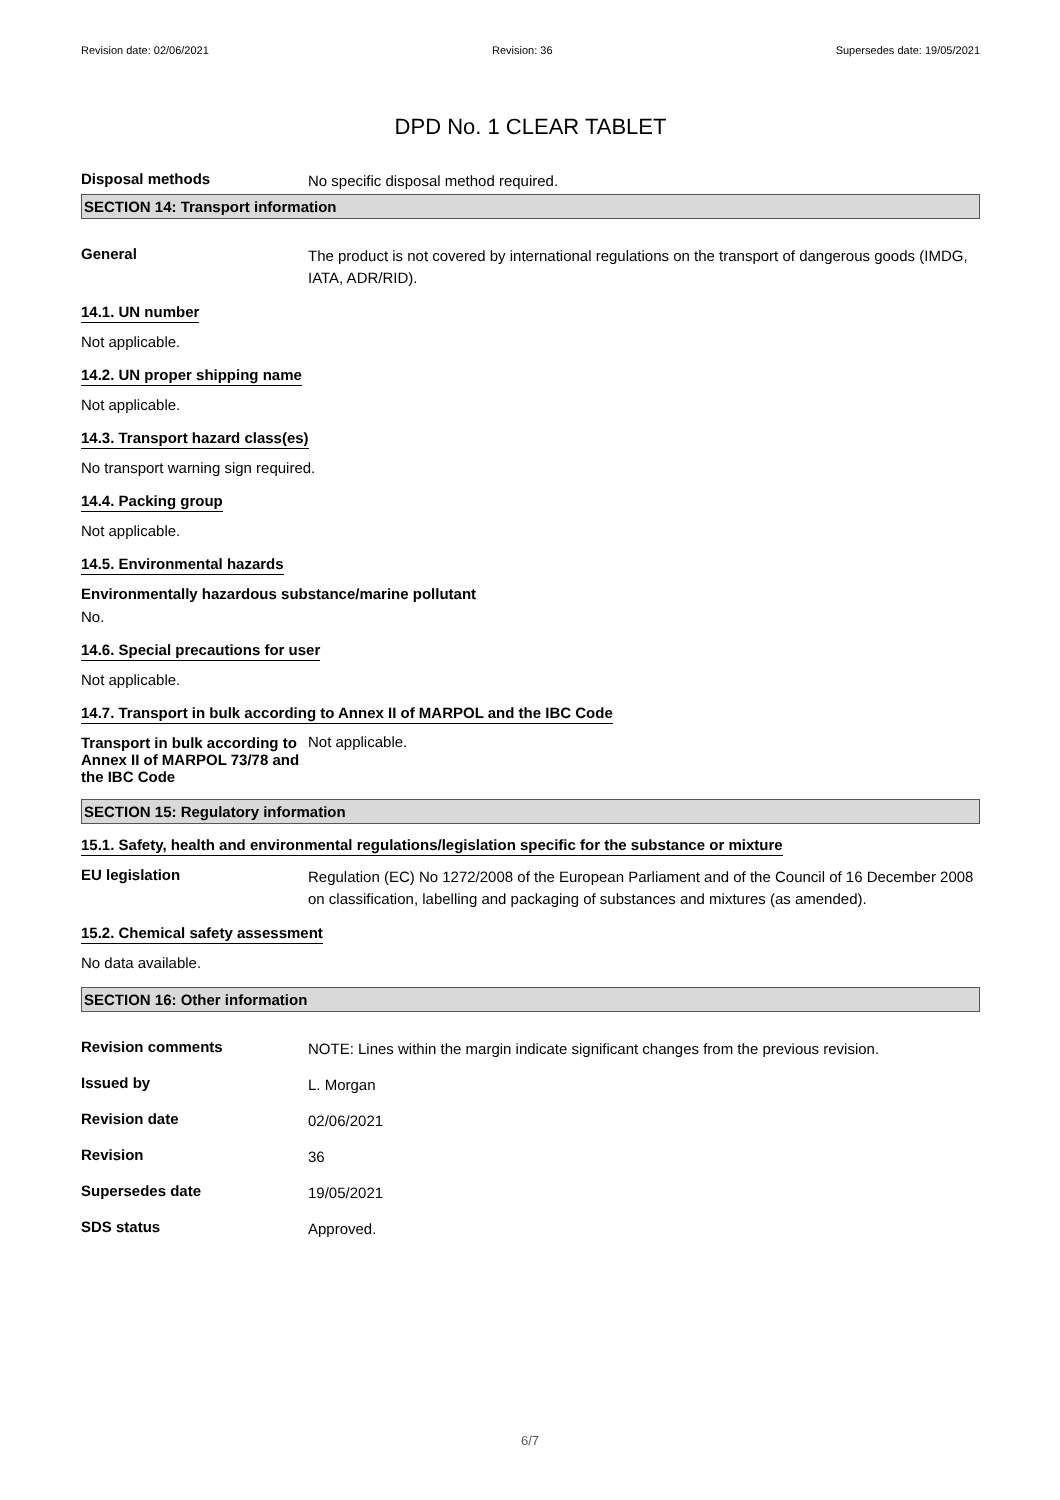Revision date: 02/06/2021 Revision: 36 Supersedes date: 19/05/2021
DPD No. 1 CLEAR TABLET
Disposal methods
No specific disposal method required.
SECTION 14: Transport information
General
The product is not covered by international regulations on the transport of dangerous goods (IMDG, IATA, ADR/RID).
14.1. UN number
Not applicable.
14.2. UN proper shipping name
Not applicable.
14.3. Transport hazard class(es)
No transport warning sign required.
14.4. Packing group
Not applicable.
14.5. Environmental hazards
Environmentally hazardous substance/marine pollutant
No.
14.6. Special precautions for user
Not applicable.
14.7. Transport in bulk according to Annex II of MARPOL and the IBC Code
Transport in bulk according to Annex II of MARPOL 73/78 and the IBC Code
Not applicable.
SECTION 15: Regulatory information
15.1. Safety, health and environmental regulations/legislation specific for the substance or mixture
EU legislation
Regulation (EC) No 1272/2008 of the European Parliament and of the Council of 16 December 2008 on classification, labelling and packaging of substances and mixtures (as amended).
15.2. Chemical safety assessment
No data available.
SECTION 16: Other information
Revision comments
NOTE: Lines within the margin indicate significant changes from the previous revision.
Issued by
L. Morgan
Revision date
02/06/2021
Revision
36
Supersedes date
19/05/2021
SDS status
Approved.
6/7